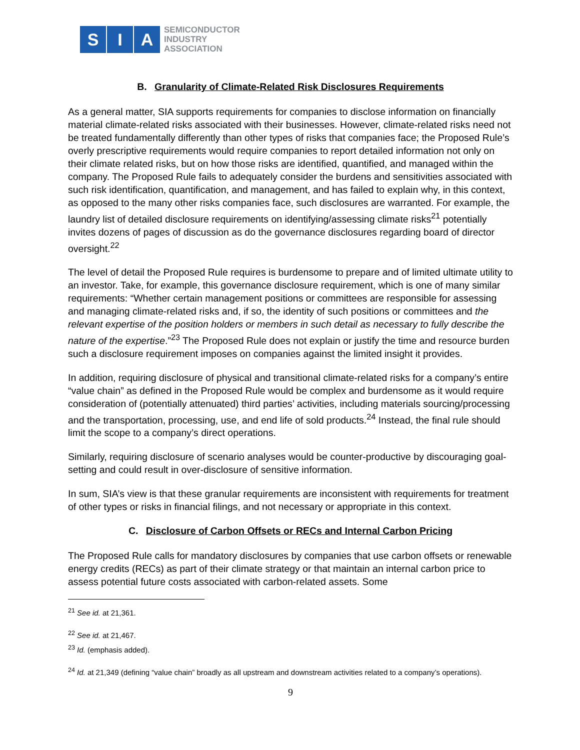S I A
SEMICONDUCTOR
INDUSTRY
ASSOCIATION
B. Granularity of Climate-Related Risk Disclosures Requirements
As a general matter, SIA supports requirements for companies to disclose information on financially material climate-related risks associated with their businesses. However, climate-related risks need not be treated fundamentally differently than other types of risks that companies face; the Proposed Rule’s overly prescriptive requirements would require companies to report detailed information not only on their climate related risks, but on how those risks are identified, quantified, and managed within the company. The Proposed Rule fails to adequately consider the burdens and sensitivities associated with such risk identification, quantification, and management, and has failed to explain why, in this context, as opposed to the many other risks companies face, such disclosures are warranted. For example, the laundry list of detailed disclosure requirements on identifying/assessing climate risks<sup>21</sup> potentially invites dozens of pages of discussion as do the governance disclosures regarding board of director oversight.<sup>22</sup>
The level of detail the Proposed Rule requires is burdensome to prepare and of limited ultimate utility to an investor. Take, for example, this governance disclosure requirement, which is one of many similar requirements: “Whether certain management positions or committees are responsible for assessing and managing climate-related risks and, if so, the identity of such positions or committees and the relevant expertise of the position holders or members in such detail as necessary to fully describe the nature of the expertise.”<sup>23</sup> The Proposed Rule does not explain or justify the time and resource burden such a disclosure requirement imposes on companies against the limited insight it provides.
In addition, requiring disclosure of physical and transitional climate-related risks for a company’s entire “value chain” as defined in the Proposed Rule would be complex and burdensome as it would require consideration of (potentially attenuated) third parties’ activities, including materials sourcing/processing and the transportation, processing, use, and end life of sold products.<sup>24</sup> Instead, the final rule should limit the scope to a company’s direct operations.
Similarly, requiring disclosure of scenario analyses would be counter-productive by discouraging goal-setting and could result in over-disclosure of sensitive information.
In sum, SIA’s view is that these granular requirements are inconsistent with requirements for treatment of other types or risks in financial filings, and not necessary or appropriate in this context.
C. Disclosure of Carbon Offsets or RECs and Internal Carbon Pricing
The Proposed Rule calls for mandatory disclosures by companies that use carbon offsets or renewable energy credits (RECs) as part of their climate strategy or that maintain an internal carbon price to assess potential future costs associated with carbon-related assets. Some
<sup>21</sup> See id. at 21,361.
<sup>22</sup> See id. at 21,467.
<sup>23</sup> Id. (emphasis added).
<sup>24</sup> Id. at 21,349 (defining “value chain” broadly as all upstream and downstream activities related to a company’s operations).
9